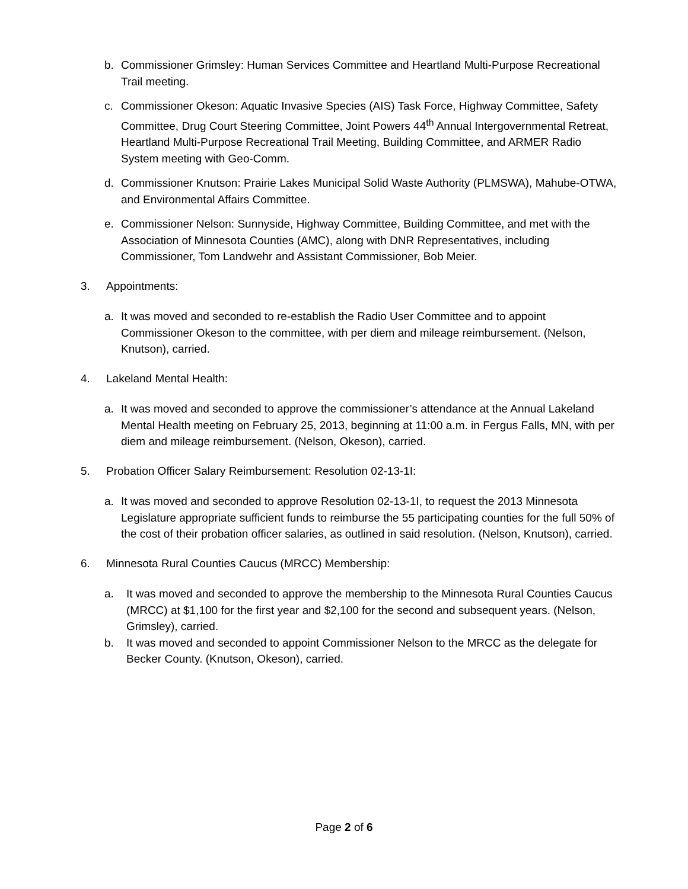b. Commissioner Grimsley: Human Services Committee and Heartland Multi-Purpose Recreational Trail meeting.
c. Commissioner Okeson: Aquatic Invasive Species (AIS) Task Force, Highway Committee, Safety Committee, Drug Court Steering Committee, Joint Powers 44<sup>th</sup> Annual Intergovernmental Retreat, Heartland Multi-Purpose Recreational Trail Meeting, Building Committee, and ARMER Radio System meeting with Geo-Comm.
d. Commissioner Knutson: Prairie Lakes Municipal Solid Waste Authority (PLMSWA), Mahube-OTWA, and Environmental Affairs Committee.
e. Commissioner Nelson: Sunnyside, Highway Committee, Building Committee, and met with the Association of Minnesota Counties (AMC), along with DNR Representatives, including Commissioner, Tom Landwehr and Assistant Commissioner, Bob Meier.
3. Appointments:
a. It was moved and seconded to re-establish the Radio User Committee and to appoint Commissioner Okeson to the committee, with per diem and mileage reimbursement. (Nelson, Knutson), carried.
4. Lakeland Mental Health:
a. It was moved and seconded to approve the commissioner’s attendance at the Annual Lakeland Mental Health meeting on February 25, 2013, beginning at 11:00 a.m. in Fergus Falls, MN, with per diem and mileage reimbursement. (Nelson, Okeson), carried.
5. Probation Officer Salary Reimbursement: Resolution 02-13-1I:
a. It was moved and seconded to approve Resolution 02-13-1I, to request the 2013 Minnesota Legislature appropriate sufficient funds to reimburse the 55 participating counties for the full 50% of the cost of their probation officer salaries, as outlined in said resolution. (Nelson, Knutson), carried.
6. Minnesota Rural Counties Caucus (MRCC) Membership:
a. It was moved and seconded to approve the membership to the Minnesota Rural Counties Caucus (MRCC) at $1,100 for the first year and $2,100 for the second and subsequent years. (Nelson, Grimsley), carried.
b. It was moved and seconded to appoint Commissioner Nelson to the MRCC as the delegate for Becker County. (Knutson, Okeson), carried.
Page 2 of 6